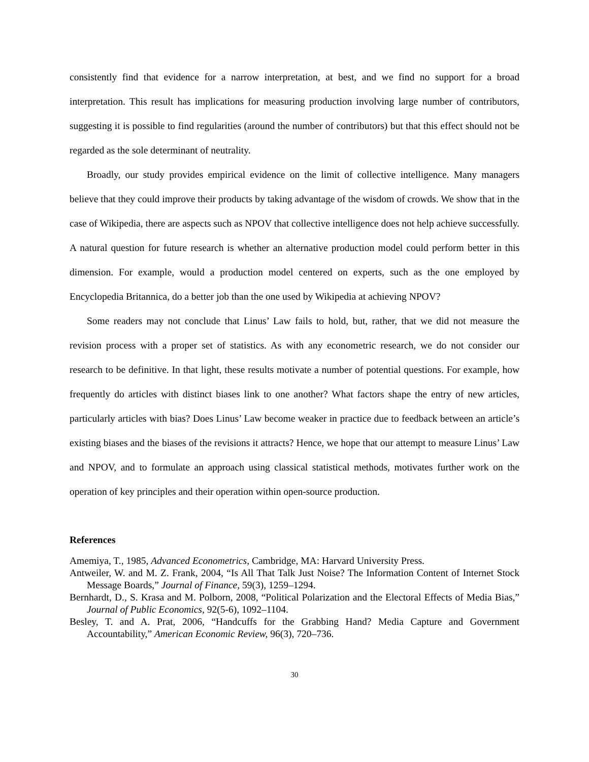consistently find that evidence for a narrow interpretation, at best, and we find no support for a broad interpretation. This result has implications for measuring production involving large number of contributors, suggesting it is possible to find regularities (around the number of contributors) but that this effect should not be regarded as the sole determinant of neutrality.
Broadly, our study provides empirical evidence on the limit of collective intelligence. Many managers believe that they could improve their products by taking advantage of the wisdom of crowds. We show that in the case of Wikipedia, there are aspects such as NPOV that collective intelligence does not help achieve successfully. A natural question for future research is whether an alternative production model could perform better in this dimension. For example, would a production model centered on experts, such as the one employed by Encyclopedia Britannica, do a better job than the one used by Wikipedia at achieving NPOV?
Some readers may not conclude that Linus’ Law fails to hold, but, rather, that we did not measure the revision process with a proper set of statistics. As with any econometric research, we do not consider our research to be definitive. In that light, these results motivate a number of potential questions. For example, how frequently do articles with distinct biases link to one another? What factors shape the entry of new articles, particularly articles with bias? Does Linus’ Law become weaker in practice due to feedback between an article’s existing biases and the biases of the revisions it attracts? Hence, we hope that our attempt to measure Linus’ Law and NPOV, and to formulate an approach using classical statistical methods, motivates further work on the operation of key principles and their operation within open-source production.
References
Amemiya, T., 1985, Advanced Econometrics, Cambridge, MA: Harvard University Press.
Antweiler, W. and M. Z. Frank, 2004, “Is All That Talk Just Noise? The Information Content of Internet Stock Message Boards,” Journal of Finance, 59(3), 1259–1294.
Bernhardt, D., S. Krasa and M. Polborn, 2008, “Political Polarization and the Electoral Effects of Media Bias,” Journal of Public Economics, 92(5-6), 1092–1104.
Besley, T. and A. Prat, 2006, “Handcuffs for the Grabbing Hand? Media Capture and Government Accountability,” American Economic Review, 96(3), 720–736.
30